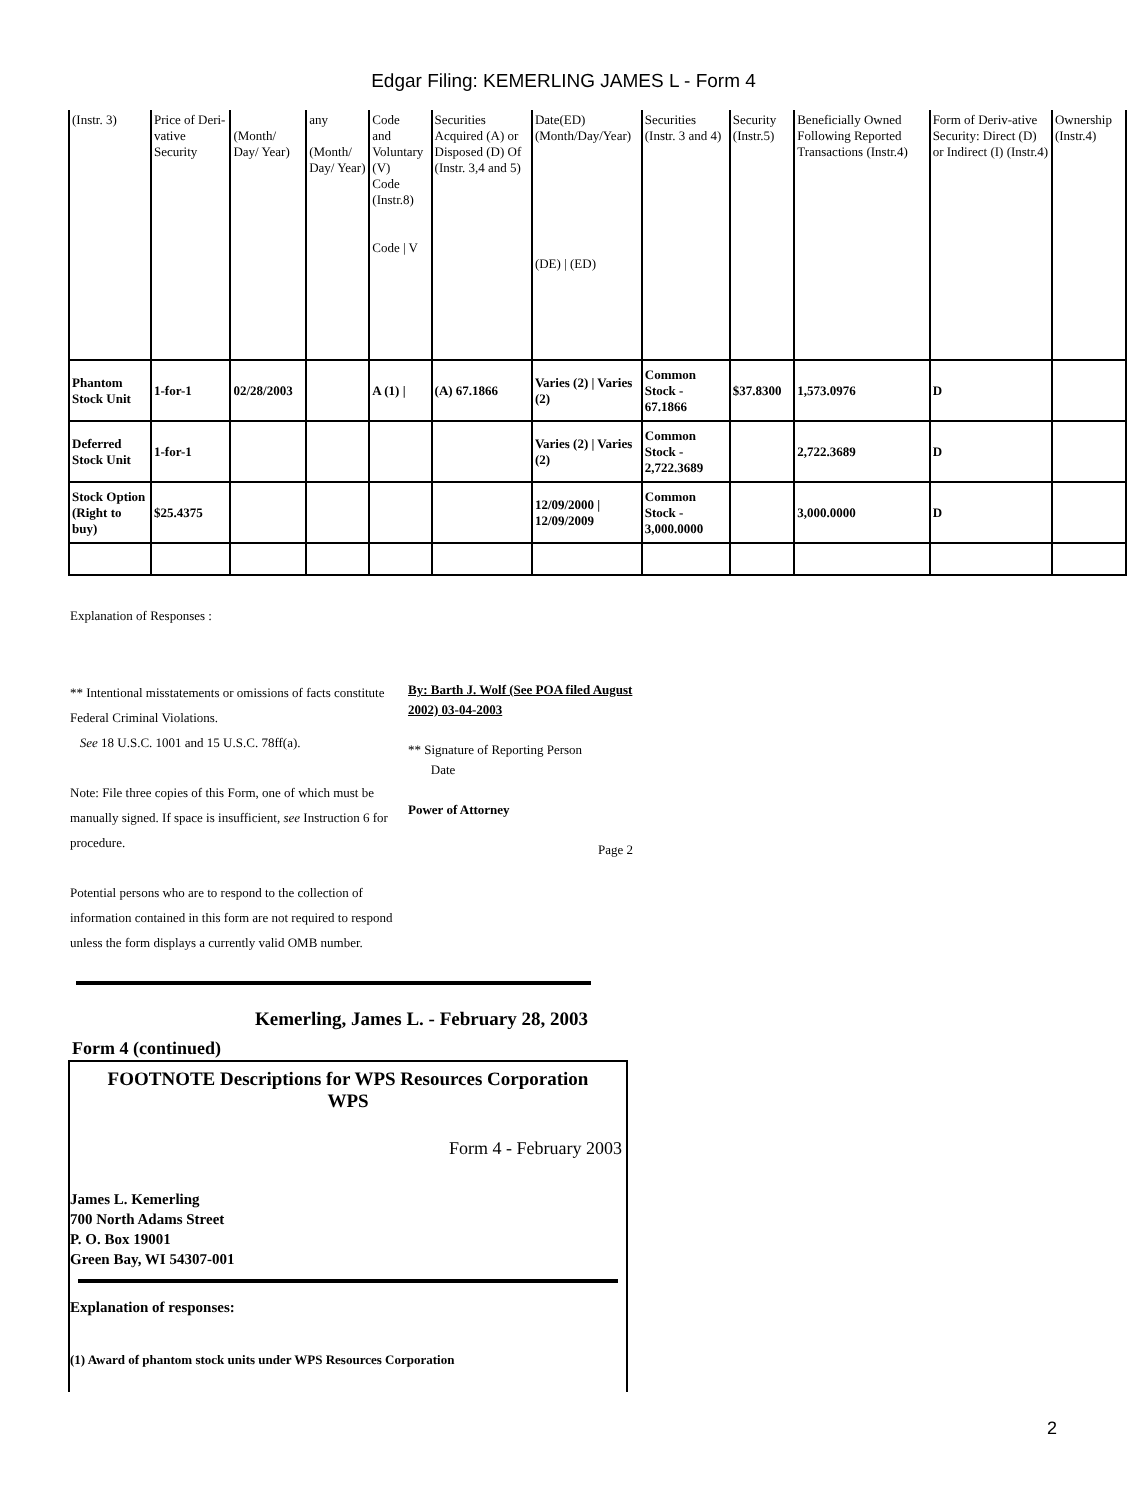Edgar Filing: KEMERLING JAMES L - Form 4
| (Instr. 3) | Price of Deri-vative Security | (Month/ Day/ Year) | any (Month/ Day/ Year) | Code and Voluntary (V) Code (Instr.8) Code / V | Securities Acquired (A) or Disposed (D) Of (Instr. 3,4 and 5) | Date(ED) (Month/Day/Year) (DE) / (ED) | Securities (Instr. 3 and 4) | Security (Instr.5) | Beneficially Owned Following Reported Transactions (Instr.4) | Form of Deriv-ative Security: Direct (D) or Indirect (I) (Instr.4) | Ownership (Instr.4) |
| Phantom Stock Unit | 1-for-1 | 02/28/2003 | | A (1) / | (A) 67.1866 | Varies (2) / Varies (2) | Common Stock - 67.1866 | $37.8300 | 1,573.0976 | D | |
| Deferred Stock Unit | 1-for-1 | | | | | Varies (2) / Varies (2) | Common Stock - 2,722.3689 | | 2,722.3689 | D | |
| Stock Option (Right to buy) | $25.4375 | | | | | 12/09/2000 / 12/09/2009 | Common Stock - 3,000.0000 | | 3,000.0000 | D | |
Explanation of Responses :
** Intentional misstatements or omissions of facts constitute Federal Criminal Violations.
See 18 U.S.C. 1001 and 15 U.S.C. 78ff(a).
Note: File three copies of this Form, one of which must be manually signed. If space is insufficient, see Instruction 6 for procedure.
Potential persons who are to respond to the collection of information contained in this form are not required to respond unless the form displays a currently valid OMB number.
By: Barth J. Wolf (See POA filed August 2002) 03-04-2003
** Signature of Reporting Person
Date
Power of Attorney
Page 2
Kemerling, James L. - February 28, 2003
Form 4 (continued)
FOOTNOTE Descriptions for WPS Resources Corporation
WPS
Form 4 - February 2003
James L. Kemerling
700 North Adams Street
P. O. Box 19001
Green Bay, WI 54307-001
Explanation of responses:
(1) Award of phantom stock units under WPS Resources Corporation
2